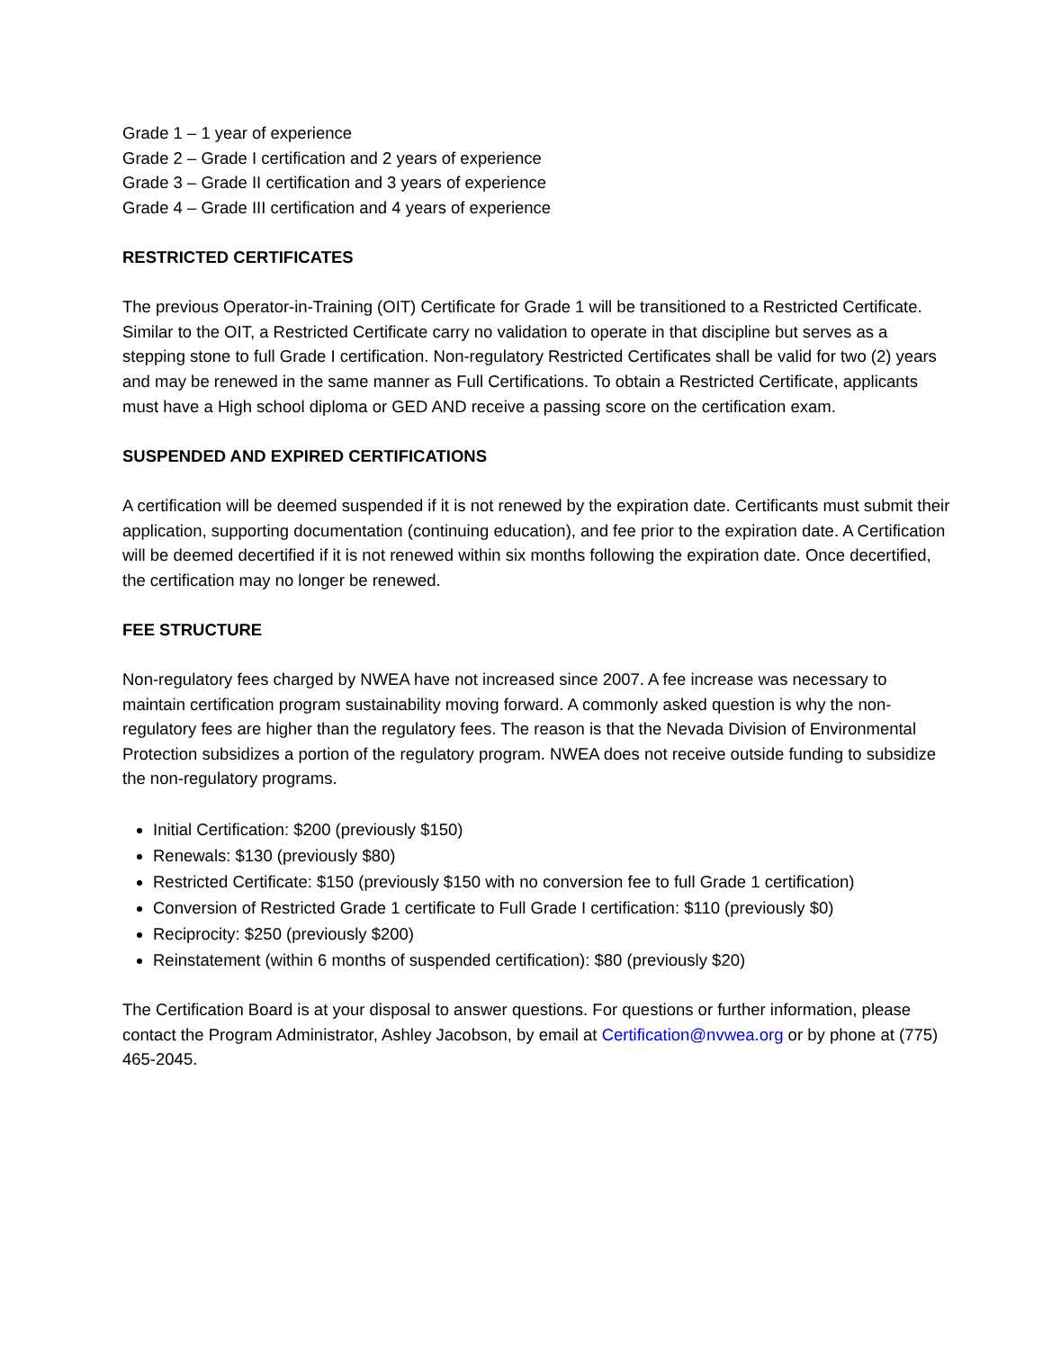Grade 1 – 1 year of experience
Grade 2 – Grade I certification and 2 years of experience
Grade 3 – Grade II certification and 3 years of experience
Grade 4 – Grade III certification and 4 years of experience
RESTRICTED CERTIFICATES
The previous Operator-in-Training (OIT) Certificate for Grade 1 will be transitioned to a Restricted Certificate. Similar to the OIT, a Restricted Certificate carry no validation to operate in that discipline but serves as a stepping stone to full Grade I certification. Non-regulatory Restricted Certificates shall be valid for two (2) years and may be renewed in the same manner as Full Certifications. To obtain a Restricted Certificate, applicants must have a High school diploma or GED AND receive a passing score on the certification exam.
SUSPENDED AND EXPIRED CERTIFICATIONS
A certification will be deemed suspended if it is not renewed by the expiration date. Certificants must submit their application, supporting documentation (continuing education), and fee prior to the expiration date. A Certification will be deemed decertified if it is not renewed within six months following the expiration date. Once decertified, the certification may no longer be renewed.
FEE STRUCTURE
Non-regulatory fees charged by NWEA have not increased since 2007. A fee increase was necessary to maintain certification program sustainability moving forward. A commonly asked question is why the non-regulatory fees are higher than the regulatory fees. The reason is that the Nevada Division of Environmental Protection subsidizes a portion of the regulatory program. NWEA does not receive outside funding to subsidize the non-regulatory programs.
Initial Certification: $200 (previously $150)
Renewals: $130 (previously $80)
Restricted Certificate: $150 (previously $150 with no conversion fee to full Grade 1 certification)
Conversion of Restricted Grade 1 certificate to Full Grade I certification: $110 (previously $0)
Reciprocity: $250 (previously $200)
Reinstatement (within 6 months of suspended certification): $80 (previously $20)
The Certification Board is at your disposal to answer questions. For questions or further information, please contact the Program Administrator, Ashley Jacobson, by email at Certification@nvwea.org or by phone at (775) 465-2045.